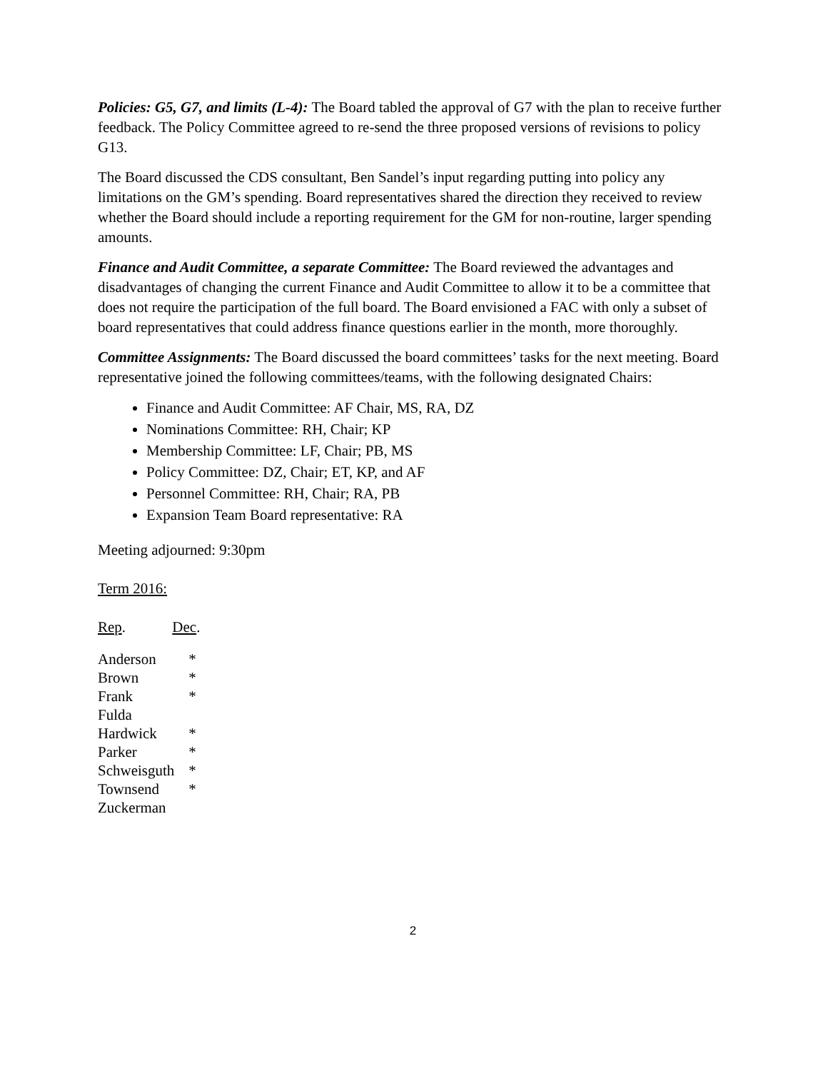Policies: G5, G7, and limits (L-4): The Board tabled the approval of G7 with the plan to receive further feedback. The Policy Committee agreed to re-send the three proposed versions of revisions to policy G13.
The Board discussed the CDS consultant, Ben Sandel’s input regarding putting into policy any limitations on the GM’s spending. Board representatives shared the direction they received to review whether the Board should include a reporting requirement for the GM for non-routine, larger spending amounts.
Finance and Audit Committee, a separate Committee: The Board reviewed the advantages and disadvantages of changing the current Finance and Audit Committee to allow it to be a committee that does not require the participation of the full board. The Board envisioned a FAC with only a subset of board representatives that could address finance questions earlier in the month, more thoroughly.
Committee Assignments: The Board discussed the board committees’ tasks for the next meeting. Board representative joined the following committees/teams, with the following designated Chairs:
Finance and Audit Committee: AF Chair, MS, RA, DZ
Nominations Committee: RH, Chair; KP
Membership Committee: LF, Chair; PB, MS
Policy Committee: DZ, Chair; ET, KP, and AF
Personnel Committee: RH, Chair; RA, PB
Expansion Team Board representative: RA
Meeting adjourned: 9:30pm
Term 2016:
Rep. Dec.
| Anderson | * |
| Brown | * |
| Frank | * |
| Fulda | |
| Hardwick | * |
| Parker | * |
| Schweisguth | * |
| Townsend | * |
| Zuckerman | |
2